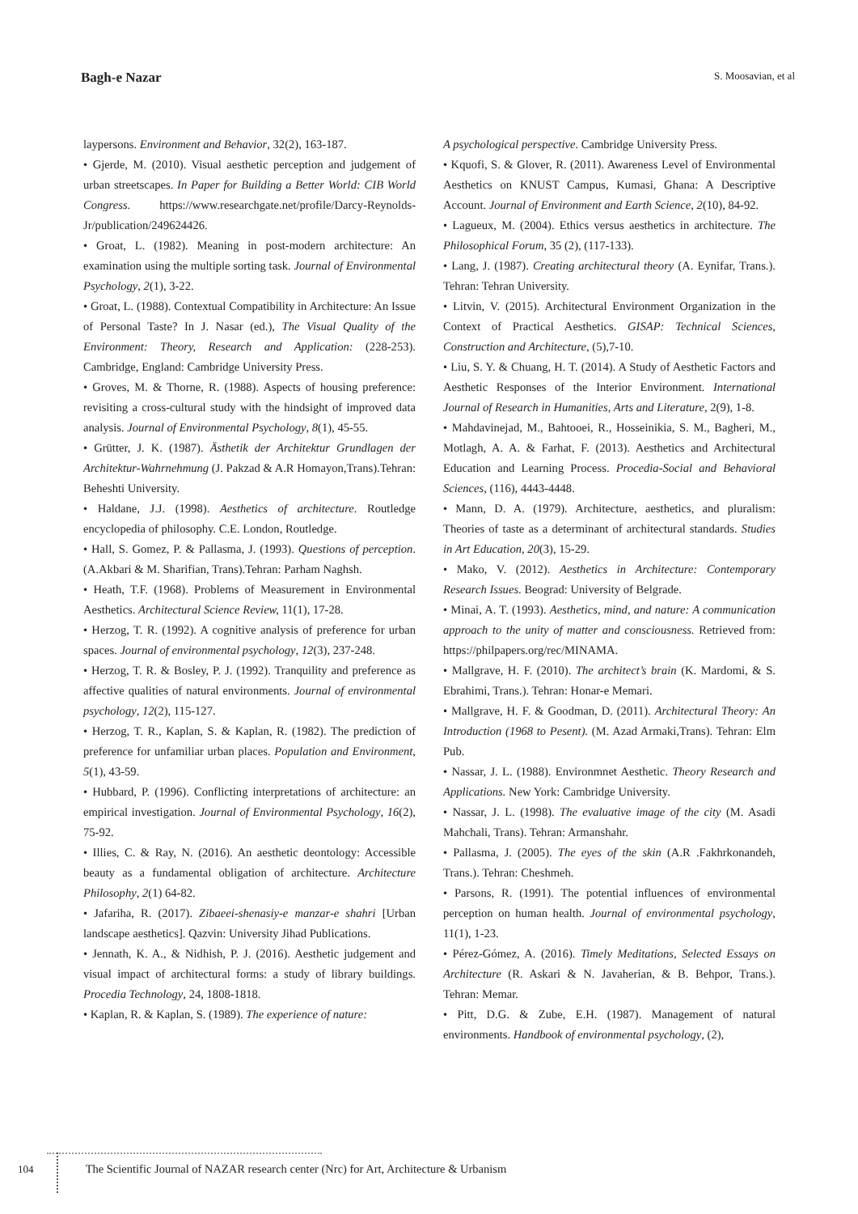Bagh-e Nazar
S. Moosavian, et al
laypersons. Environment and Behavior, 32(2), 163-187.
• Gjerde, M. (2010). Visual aesthetic perception and judgement of urban streetscapes. In Paper for Building a Better World: CIB World Congress. https://www.researchgate.net/profile/Darcy-Reynolds-Jr/publication/249624426.
• Groat, L. (1982). Meaning in post-modern architecture: An examination using the multiple sorting task. Journal of Environmental Psychology, 2(1), 3-22.
• Groat, L. (1988). Contextual Compatibility in Architecture: An Issue of Personal Taste? In J. Nasar (ed.), The Visual Quality of the Environment: Theory, Research and Application: (228-253). Cambridge, England: Cambridge University Press.
• Groves, M. & Thorne, R. (1988). Aspects of housing preference: revisiting a cross-cultural study with the hindsight of improved data analysis. Journal of Environmental Psychology, 8(1), 45-55.
• Grütter, J. K. (1987). Ästhetik der Architektur Grundlagen der Architektur-Wahrnehmung (J. Pakzad & A.R Homayon,Trans).Tehran: Beheshti University.
• Haldane, J.J. (1998). Aesthetics of architecture. Routledge encyclopedia of philosophy. C.E. London, Routledge.
• Hall, S. Gomez, P. & Pallasma, J. (1993). Questions of perception. (A.Akbari & M. Sharifian, Trans).Tehran: Parham Naghsh.
• Heath, T.F. (1968). Problems of Measurement in Environmental Aesthetics. Architectural Science Review, 11(1), 17-28.
• Herzog, T. R. (1992). A cognitive analysis of preference for urban spaces. Journal of environmental psychology, 12(3), 237-248.
• Herzog, T. R. & Bosley, P. J. (1992). Tranquility and preference as affective qualities of natural environments. Journal of environmental psychology, 12(2), 115-127.
• Herzog, T. R., Kaplan, S. & Kaplan, R. (1982). The prediction of preference for unfamiliar urban places. Population and Environment, 5(1), 43-59.
• Hubbard, P. (1996). Conflicting interpretations of architecture: an empirical investigation. Journal of Environmental Psychology, 16(2), 75-92.
• Illies, C. & Ray, N. (2016). An aesthetic deontology: Accessible beauty as a fundamental obligation of architecture. Architecture Philosophy, 2(1) 64-82.
• Jafariha, R. (2017). Zibaeei-shenasiy-e manzar-e shahri [Urban landscape aesthetics]. Qazvin: University Jihad Publications.
• Jennath, K. A., & Nidhish, P. J. (2016). Aesthetic judgement and visual impact of architectural forms: a study of library buildings. Procedia Technology, 24, 1808-1818.
• Kaplan, R. & Kaplan, S. (1989). The experience of nature:
A psychological perspective. Cambridge University Press.
• Kquofi, S. & Glover, R. (2011). Awareness Level of Environmental Aesthetics on KNUST Campus, Kumasi, Ghana: A Descriptive Account. Journal of Environment and Earth Science, 2(10), 84-92.
• Lagueux, M. (2004). Ethics versus aesthetics in architecture. The Philosophical Forum, 35 (2), (117-133).
• Lang, J. (1987). Creating architectural theory (A. Eynifar, Trans.). Tehran: Tehran University.
• Litvin, V. (2015). Architectural Environment Organization in the Context of Practical Aesthetics. GISAP: Technical Sciences, Construction and Architecture, (5),7-10.
• Liu, S. Y. & Chuang, H. T. (2014). A Study of Aesthetic Factors and Aesthetic Responses of the Interior Environment. International Journal of Research in Humanities, Arts and Literature, 2(9), 1-8.
• Mahdavinejad, M., Bahtooei, R., Hosseinikia, S. M., Bagheri, M., Motlagh, A. A. & Farhat, F. (2013). Aesthetics and Architectural Education and Learning Process. Procedia-Social and Behavioral Sciences, (116), 4443-4448.
• Mann, D. A. (1979). Architecture, aesthetics, and pluralism: Theories of taste as a determinant of architectural standards. Studies in Art Education, 20(3), 15-29.
• Mako, V. (2012). Aesthetics in Architecture: Contemporary Research Issues. Beograd: University of Belgrade.
• Minai, A. T. (1993). Aesthetics, mind, and nature: A communication approach to the unity of matter and consciousness. Retrieved from: https://philpapers.org/rec/MINAMA.
• Mallgrave, H. F. (2010). The architect’s brain (K. Mardomi, & S. Ebrahimi, Trans.). Tehran: Honar-e Memari.
• Mallgrave, H. F. & Goodman, D. (2011). Architectural Theory: An Introduction (1968 to Pesent). (M. Azad Armaki,Trans). Tehran: Elm Pub.
• Nassar, J. L. (1988). Environmnet Aesthetic. Theory Research and Applications. New York: Cambridge University.
• Nassar, J. L. (1998). The evaluative image of the city (M. Asadi Mahchali, Trans). Tehran: Armanshahr.
• Pallasma, J. (2005). The eyes of the skin (A.R .Fakhrkonandeh, Trans.). Tehran: Cheshmeh.
• Parsons, R. (1991). The potential influences of environmental perception on human health. Journal of environmental psychology, 11(1), 1-23.
• Pérez-Gómez, A. (2016). Timely Meditations, Selected Essays on Architecture (R. Askari & N. Javaherian, & B. Behpor, Trans.). Tehran: Memar.
• Pitt, D.G. & Zube, E.H. (1987). Management of natural environments. Handbook of environmental psychology, (2),
104 The Scientific Journal of NAZAR research center (Nrc) for Art, Architecture & Urbanism